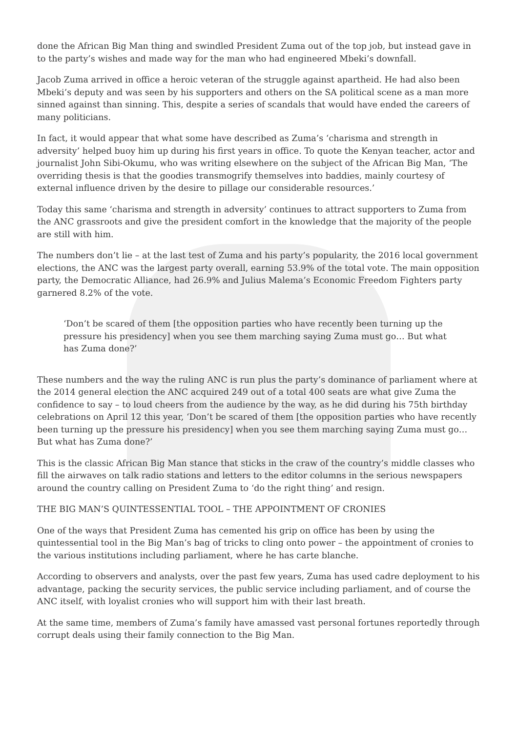done the African Big Man thing and swindled President Zuma out of the top job, but instead gave in to the party’s wishes and made way for the man who had engineered Mbeki’s downfall.
Jacob Zuma arrived in office a heroic veteran of the struggle against apartheid. He had also been Mbeki’s deputy and was seen by his supporters and others on the SA political scene as a man more sinned against than sinning. This, despite a series of scandals that would have ended the careers of many politicians.
In fact, it would appear that what some have described as Zuma’s ‘charisma and strength in adversity’ helped buoy him up during his first years in office. To quote the Kenyan teacher, actor and journalist John Sibi-Okumu, who was writing elsewhere on the subject of the African Big Man, ‘The overriding thesis is that the goodies transmogrify themselves into baddies, mainly courtesy of external influence driven by the desire to pillage our considerable resources.’
Today this same ‘charisma and strength in adversity’ continues to attract supporters to Zuma from the ANC grassroots and give the president comfort in the knowledge that the majority of the people are still with him.
The numbers don’t lie – at the last test of Zuma and his party’s popularity, the 2016 local government elections, the ANC was the largest party overall, earning 53.9% of the total vote. The main opposition party, the Democratic Alliance, had 26.9% and Julius Malema’s Economic Freedom Fighters party garnered 8.2% of the vote.
‘Don’t be scared of them [the opposition parties who have recently been turning up the pressure his presidency] when you see them marching saying Zuma must go… But what has Zuma done?’
These numbers and the way the ruling ANC is run plus the party’s dominance of parliament where at the 2014 general election the ANC acquired 249 out of a total 400 seats are what give Zuma the confidence to say – to loud cheers from the audience by the way, as he did during his 75th birthday celebrations on April 12 this year, ‘Don’t be scared of them [the opposition parties who have recently been turning up the pressure his presidency] when you see them marching saying Zuma must go… But what has Zuma done?’
This is the classic African Big Man stance that sticks in the craw of the country’s middle classes who fill the airwaves on talk radio stations and letters to the editor columns in the serious newspapers around the country calling on President Zuma to ‘do the right thing’ and resign.
THE BIG MAN’S QUINTESSENTIAL TOOL – THE APPOINTMENT OF CRONIES
One of the ways that President Zuma has cemented his grip on office has been by using the quintessential tool in the Big Man’s bag of tricks to cling onto power – the appointment of cronies to the various institutions including parliament, where he has carte blanche.
According to observers and analysts, over the past few years, Zuma has used cadre deployment to his advantage, packing the security services, the public service including parliament, and of course the ANC itself, with loyalist cronies who will support him with their last breath.
At the same time, members of Zuma’s family have amassed vast personal fortunes reportedly through corrupt deals using their family connection to the Big Man.